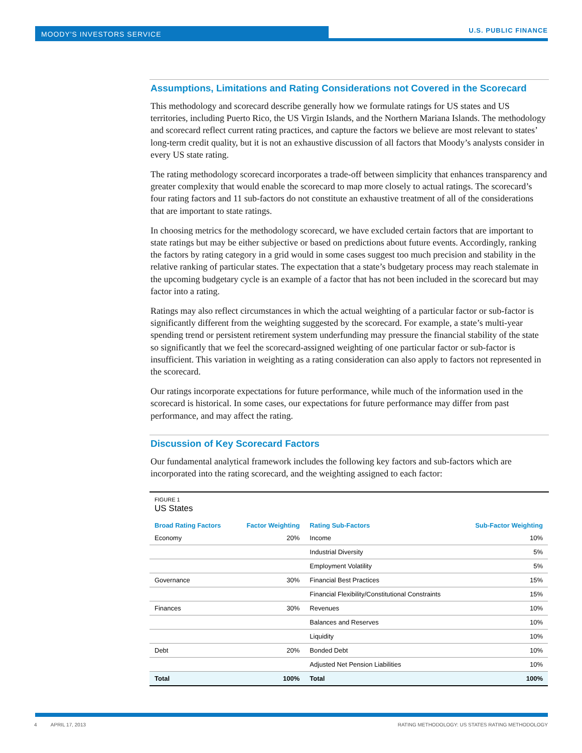MOODY'S INVESTORS SERVICE U.S. PUBLIC FINANCE
Assumptions, Limitations and Rating Considerations not Covered in the Scorecard
This methodology and scorecard describe generally how we formulate ratings for US states and US territories, including Puerto Rico, the US Virgin Islands, and the Northern Mariana Islands. The methodology and scorecard reflect current rating practices, and capture the factors we believe are most relevant to states’ long-term credit quality, but it is not an exhaustive discussion of all factors that Moody’s analysts consider in every US state rating.
The rating methodology scorecard incorporates a trade-off between simplicity that enhances transparency and greater complexity that would enable the scorecard to map more closely to actual ratings. The scorecard’s four rating factors and 11 sub-factors do not constitute an exhaustive treatment of all of the considerations that are important to state ratings.
In choosing metrics for the methodology scorecard, we have excluded certain factors that are important to state ratings but may be either subjective or based on predictions about future events. Accordingly, ranking the factors by rating category in a grid would in some cases suggest too much precision and stability in the relative ranking of particular states. The expectation that a state’s budgetary process may reach stalemate in the upcoming budgetary cycle is an example of a factor that has not been included in the scorecard but may factor into a rating.
Ratings may also reflect circumstances in which the actual weighting of a particular factor or sub-factor is significantly different from the weighting suggested by the scorecard. For example, a state’s multi-year spending trend or persistent retirement system underfunding may pressure the financial stability of the state so significantly that we feel the scorecard-assigned weighting of one particular factor or sub-factor is insufficient. This variation in weighting as a rating consideration can also apply to factors not represented in the scorecard.
Our ratings incorporate expectations for future performance, while much of the information used in the scorecard is historical. In some cases, our expectations for future performance may differ from past performance, and may affect the rating.
Discussion of Key Scorecard Factors
Our fundamental analytical framework includes the following key factors and sub-factors which are incorporated into the rating scorecard, and the weighting assigned to each factor:
FIGURE 1
US States
| Broad Rating Factors | Factor Weighting | Rating Sub-Factors | Sub-Factor Weighting |
| --- | --- | --- | --- |
| Economy | 20% | Income | 10% |
| | | Industrial Diversity | 5% |
| | | Employment Volatility | 5% |
| Governance | 30% | Financial Best Practices | 15% |
| | | Financial Flexibility/Constitutional Constraints | 15% |
| Finances | 30% | Revenues | 10% |
| | | Balances and Reserves | 10% |
| | | Liquidity | 10% |
| Debt | 20% | Bonded Debt | 10% |
| | | Adjusted Net Pension Liabilities | 10% |
| Total | 100% | Total | 100% |
4 APRIL 17, 2013 RATING METHODOLOGY: US STATES RATING METHODOLOGY